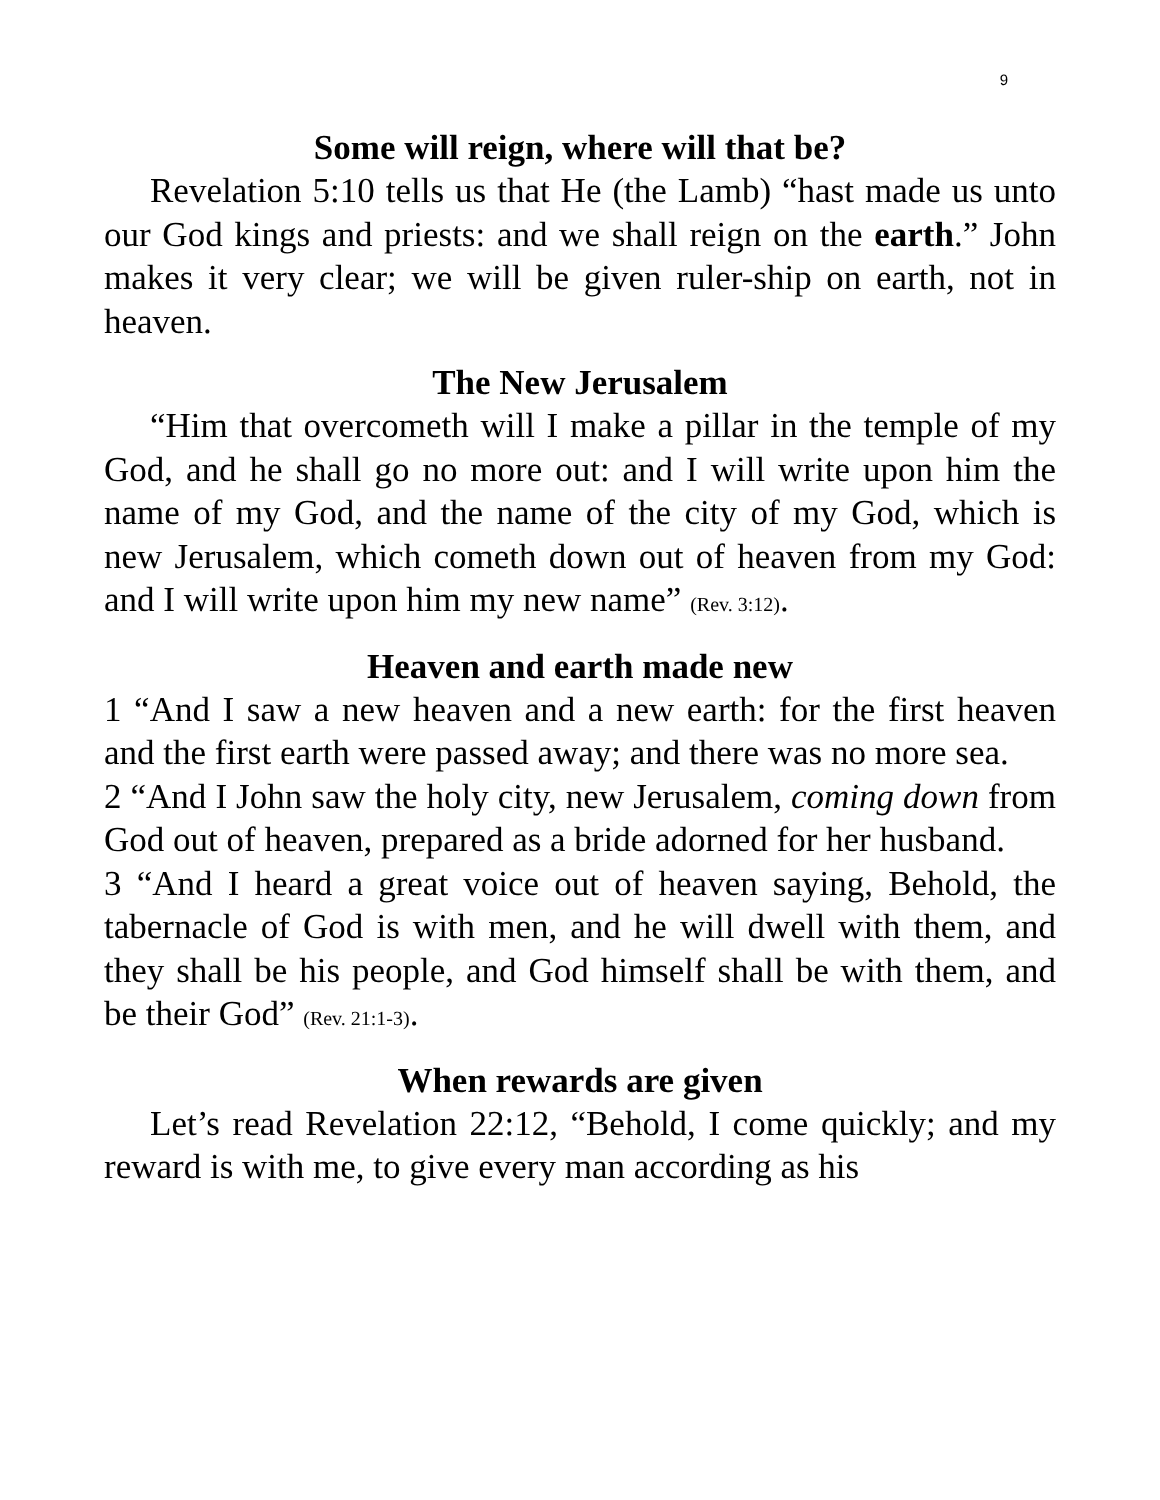9
Some will reign, where will that be?
Revelation 5:10 tells us that He (the Lamb) “hast made us unto our God kings and priests: and we shall reign on the earth.” John makes it very clear; we will be given ruler-ship on earth, not in heaven.
The New Jerusalem
“Him that overcometh will I make a pillar in the temple of my God, and he shall go no more out: and I will write upon him the name of my God, and the name of the city of my God, which is new Jerusalem, which cometh down out of heaven from my God: and I will write upon him my new name” (Rev. 3:12).
Heaven and earth made new
1 “And I saw a new heaven and a new earth: for the first heaven and the first earth were passed away; and there was no more sea.
2 “And I John saw the holy city, new Jerusalem, coming down from God out of heaven, prepared as a bride adorned for her husband.
3 “And I heard a great voice out of heaven saying, Behold, the tabernacle of God is with men, and he will dwell with them, and they shall be his people, and God himself shall be with them, and be their God” (Rev. 21:1-3).
When rewards are given
Let’s read Revelation 22:12, “Behold, I come quickly; and my reward is with me, to give every man according as his